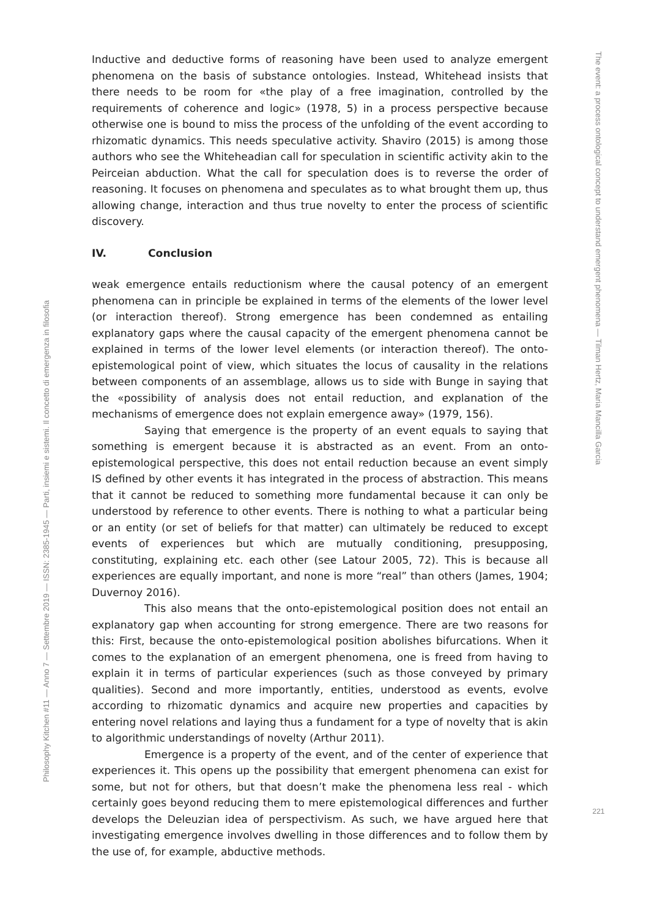Philosophy Kitchen #11 — Anno 7 — Settembre 2019 — ISSN: 2385-1945 — Parti, insiemi e sistemi. Il concetto di emergenza in filosofia
Inductive and deductive forms of reasoning have been used to analyze emergent phenomena on the basis of substance ontologies. Instead, Whitehead insists that there needs to be room for «the play of a free imagination, controlled by the requirements of coherence and logic» (1978, 5) in a process perspective because otherwise one is bound to miss the process of the unfolding of the event according to rhizomatic dynamics. This needs speculative activity. Shaviro (2015) is among those authors who see the Whiteheadian call for speculation in scientific activity akin to the Peirceian abduction. What the call for speculation does is to reverse the order of reasoning. It focuses on phenomena and speculates as to what brought them up, thus allowing change, interaction and thus true novelty to enter the process of scientific discovery.
IV. Conclusion
weak emergence entails reductionism where the causal potency of an emergent phenomena can in principle be explained in terms of the elements of the lower level (or interaction thereof). Strong emergence has been condemned as entailing explanatory gaps where the causal capacity of the emergent phenomena cannot be explained in terms of the lower level elements (or interaction thereof). The onto-epistemological point of view, which situates the locus of causality in the relations between components of an assemblage, allows us to side with Bunge in saying that the «possibility of analysis does not entail reduction, and explanation of the mechanisms of emergence does not explain emergence away» (1979, 156).
Saying that emergence is the property of an event equals to saying that something is emergent because it is abstracted as an event. From an onto-epistemological perspective, this does not entail reduction because an event simply IS defined by other events it has integrated in the process of abstraction. This means that it cannot be reduced to something more fundamental because it can only be understood by reference to other events. There is nothing to what a particular being or an entity (or set of beliefs for that matter) can ultimately be reduced to except events of experiences but which are mutually conditioning, presupposing, constituting, explaining etc. each other (see Latour 2005, 72). This is because all experiences are equally important, and none is more “real” than others (James, 1904; Duvernoy 2016).
This also means that the onto-epistemological position does not entail an explanatory gap when accounting for strong emergence. There are two reasons for this: First, because the onto-epistemological position abolishes bifurcations. When it comes to the explanation of an emergent phenomena, one is freed from having to explain it in terms of particular experiences (such as those conveyed by primary qualities). Second and more importantly, entities, understood as events, evolve according to rhizomatic dynamics and acquire new properties and capacities by entering novel relations and laying thus a fundament for a type of novelty that is akin to algorithmic understandings of novelty (Arthur 2011).
Emergence is a property of the event, and of the center of experience that experiences it. This opens up the possibility that emergent phenomena can exist for some, but not for others, but that doesn’t make the phenomena less real - which certainly goes beyond reducing them to mere epistemological differences and further develops the Deleuzian idea of perspectivism. As such, we have argued here that investigating emergence involves dwelling in those differences and to follow them by the use of, for example, abductive methods.
The event: a process ontological concept to understand emergent phenomena — Tilman Hertz, Maria Mancilla Garcia
221